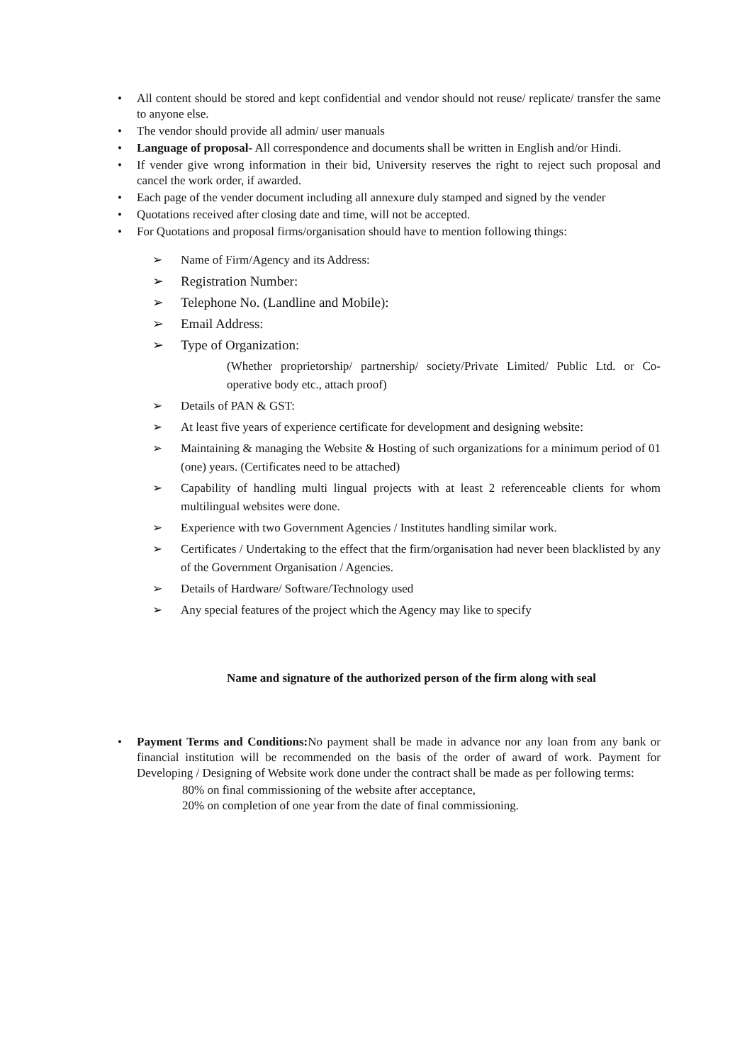• All content should be stored and kept confidential and vendor should not reuse/ replicate/ transfer the same to anyone else.
• The vendor should provide all admin/ user manuals
• Language of proposal- All correspondence and documents shall be written in English and/or Hindi.
• If vender give wrong information in their bid, University reserves the right to reject such proposal and cancel the work order, if awarded.
• Each page of the vender document including all annexure duly stamped and signed by the vender
• Quotations received after closing date and time, will not be accepted.
• For Quotations and proposal firms/organisation should have to mention following things:
➢ Name of Firm/Agency and its Address:
➢ Registration Number:
➢ Telephone No. (Landline and Mobile):
➢ Email Address:
➢ Type of Organization:
(Whether proprietorship/ partnership/ society/Private Limited/ Public Ltd. or Co-operative body etc., attach proof)
➢ Details of PAN & GST:
➢ At least five years of experience certificate for development and designing website:
➢ Maintaining & managing the Website & Hosting of such organizations for a minimum period of 01 (one) years. (Certificates need to be attached)
➢ Capability of handling multi lingual projects with at least 2 referenceable clients for whom multilingual websites were done.
➢ Experience with two Government Agencies / Institutes handling similar work.
➢ Certificates / Undertaking to the effect that the firm/organisation had never been blacklisted by any of the Government Organisation / Agencies.
➢ Details of Hardware/ Software/Technology used
➢ Any special features of the project which the Agency may like to specify
Name and signature of the authorized person of the firm along with seal
• Payment Terms and Conditions: No payment shall be made in advance nor any loan from any bank or financial institution will be recommended on the basis of the order of award of work. Payment for Developing / Designing of Website work done under the contract shall be made as per following terms:
80% on final commissioning of the website after acceptance,
20% on completion of one year from the date of final commissioning.